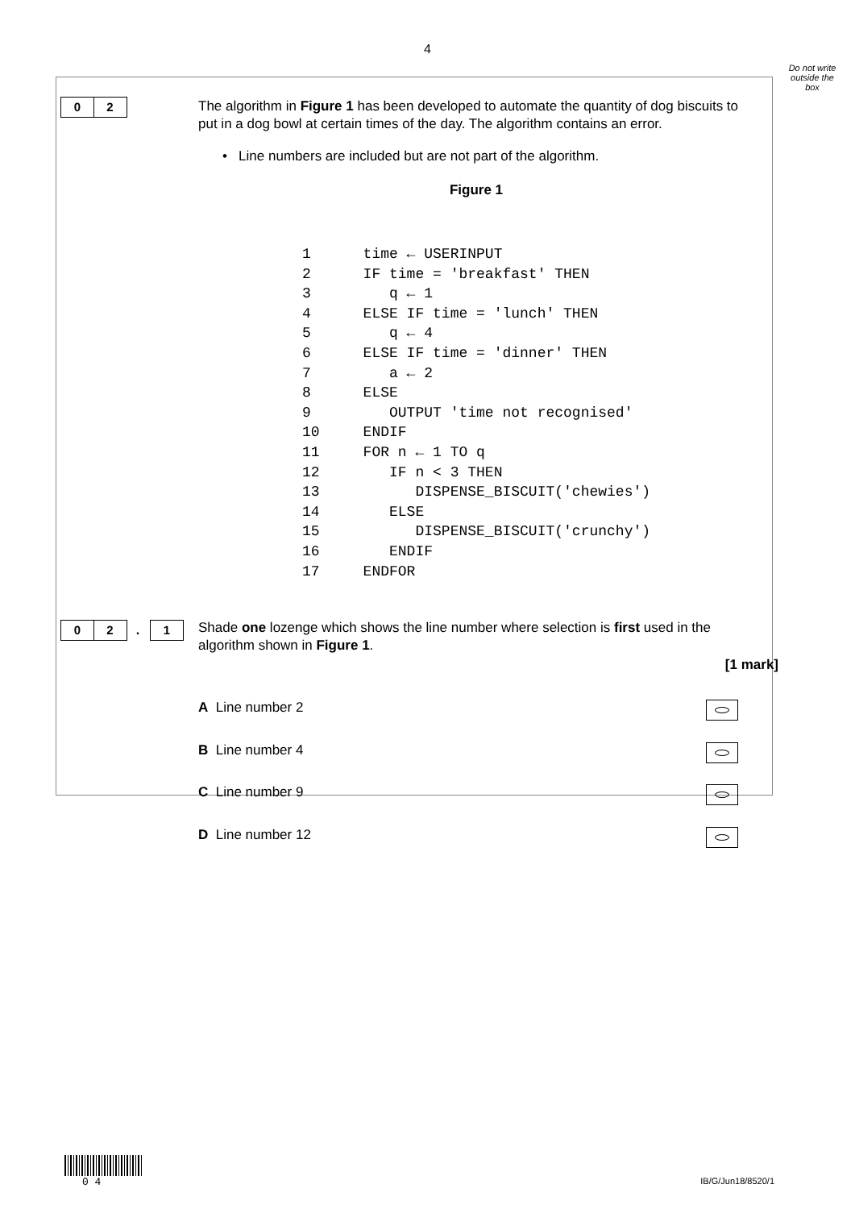4
Do not write outside the box
0 2
The algorithm in Figure 1 has been developed to automate the quantity of dog biscuits to put in a dog bowl at certain times of the day. The algorithm contains an error.
• Line numbers are included but are not part of the algorithm.
Figure 1
1      time ← USERINPUT
2      IF time = 'breakfast' THEN
3         q ← 1
4      ELSE IF time = 'lunch' THEN
5         q ← 4
6      ELSE IF time = 'dinner' THEN
7         a ← 2
8      ELSE
9         OUTPUT 'time not recognised'
10     ENDIF
11     FOR n ← 1 TO q
12        IF n < 3 THEN
13           DISPENSE_BISCUIT('chewies')
14        ELSE
15           DISPENSE_BISCUIT('crunchy')
16        ENDIF
17     ENDFOR
0 2. 1
Shade one lozenge which shows the line number where selection is first used in the algorithm shown in Figure 1.
[1 mark]
A Line number 2
B Line number 4
C Line number 9
D Line number 12
0 4
IB/G/Jun18/8520/1